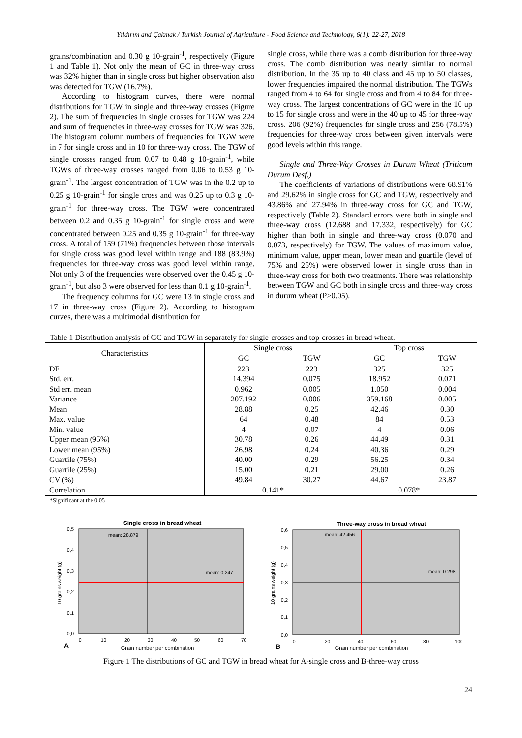Yıldırım and Çakmak / Turkish Journal of Agriculture - Food Science and Technology, 6(1): 22-27, 2018
grains/combination and 0.30 g 10-grain<sup>-1</sup>, respectively (Figure 1 and Table 1). Not only the mean of GC in three-way cross was 32% higher than in single cross but higher observation also was detected for TGW (16.7%).
According to histogram curves, there were normal distributions for TGW in single and three-way crosses (Figure 2). The sum of frequencies in single crosses for TGW was 224 and sum of frequencies in three-way crosses for TGW was 326. The histogram column numbers of frequencies for TGW were in 7 for single cross and in 10 for three-way cross. The TGW of single crosses ranged from 0.07 to 0.48 g 10-grain<sup>-1</sup>, while TGWs of three-way crosses ranged from 0.06 to 0.53 g 10-grain<sup>-1</sup>. The largest concentration of TGW was in the 0.2 up to 0.25 g 10-grain<sup>-1</sup> for single cross and was 0.25 up to 0.3 g 10-grain<sup>-1</sup> for three-way cross. The TGW were concentrated between 0.2 and 0.35 g 10-grain<sup>-1</sup> for single cross and were concentrated between 0.25 and 0.35 g 10-grain<sup>-1</sup> for three-way cross. A total of 159 (71%) frequencies between those intervals for single cross was good level within range and 188 (83.9%) frequencies for three-way cross was good level within range. Not only 3 of the frequencies were observed over the 0.45 g 10-grain<sup>-1</sup>, but also 3 were observed for less than 0.1 g 10-grain<sup>-1</sup>.
The frequency columns for GC were 13 in single cross and 17 in three-way cross (Figure 2). According to histogram curves, there was a multimodal distribution for
single cross, while there was a comb distribution for three-way cross. The comb distribution was nearly similar to normal distribution. In the 35 up to 40 class and 45 up to 50 classes, lower frequencies impaired the normal distribution. The TGWs ranged from 4 to 64 for single cross and from 4 to 84 for three-way cross. The largest concentrations of GC were in the 10 up to 15 for single cross and were in the 40 up to 45 for three-way cross. 206 (92%) frequencies for single cross and 256 (78.5%) frequencies for three-way cross between given intervals were good levels within this range.
Single and Three-Way Crosses in Durum Wheat (Triticum Durum Desf.)
The coefficients of variations of distributions were 68.91% and 29.62% in single cross for GC and TGW, respectively and 43.86% and 27.94% in three-way cross for GC and TGW, respectively (Table 2). Standard errors were both in single and three-way cross (12.688 and 17.332, respectively) for GC higher than both in single and three-way cross (0.070 and 0.073, respectively) for TGW. The values of maximum value, minimum value, upper mean, lower mean and guartile (level of 75% and 25%) were observed lower in single cross than in three-way cross for both two treatments. There was relationship between TGW and GC both in single cross and three-way cross in durum wheat (P>0.05).
Table 1 Distribution analysis of GC and TGW in separately for single-crosses and top-crosses in bread wheat.
| Characteristics | Single cross | | Top cross | |
| --- | --- | --- | --- | --- |
| | GC | TGW | GC | TGW |
| DF | 223 | 223 | 325 | 325 |
| Std. err. | 14.394 | 0.075 | 18.952 | 0.071 |
| Std err. mean | 0.962 | 0.005 | 1.050 | 0.004 |
| Variance | 207.192 | 0.006 | 359.168 | 0.005 |
| Mean | 28.88 | 0.25 | 42.46 | 0.30 |
| Max. value | 64 | 0.48 | 84 | 0.53 |
| Min. value | 4 | 0.07 | 4 | 0.06 |
| Upper mean (95%) | 30.78 | 0.26 | 44.49 | 0.31 |
| Lower mean (95%) | 26.98 | 0.24 | 40.36 | 0.29 |
| Guartile (75%) | 40.00 | 0.29 | 56.25 | 0.34 |
| Guartile (25%) | 15.00 | 0.21 | 29.00 | 0.26 |
| CV (%) | 49.84 | 30.27 | 44.67 | 23.87 |
| Correlation | 0.141* | | 0.078* | |
*Significant at the 0.05
Single cross in bread wheat
mean: 28.879
mean: 0.247
0,5
0,4
0,3
0,2
0,1
0,0
0
10
20
30
40
50
60
70
A
Grain number per combination
10 grains weight (g)
Three-way cross in bread wheat
mean: 42.456
mean: 0.298
0,6
0,5
0,4
0,3
0,2
0,1
0,0
0
20
40
60
80
100
B
Grain number per combination
10 grains weight (g)
Figure 1 The distributions of GC and TGW in bread wheat for A-single cross and B-three-way cross
24